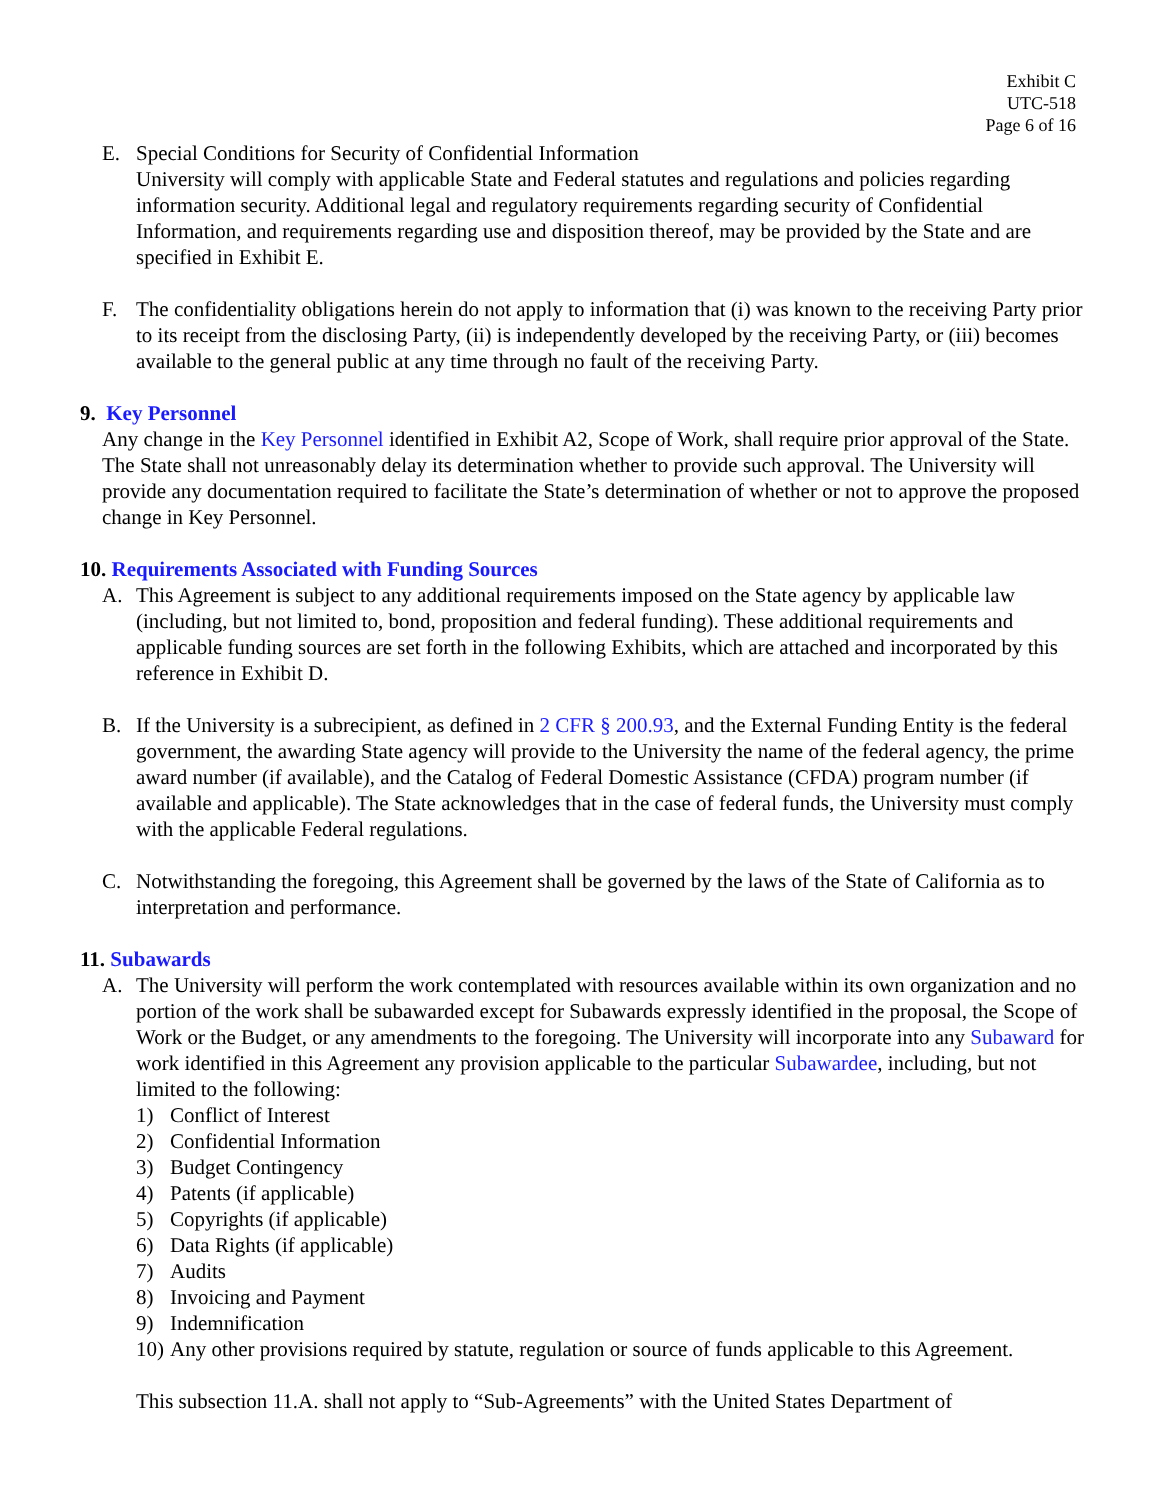Exhibit C
UTC-518
Page 6 of 16
E. Special Conditions for Security of Confidential Information
University will comply with applicable State and Federal statutes and regulations and policies regarding information security. Additional legal and regulatory requirements regarding security of Confidential Information, and requirements regarding use and disposition thereof, may be provided by the State and are specified in Exhibit E.
F. The confidentiality obligations herein do not apply to information that (i) was known to the receiving Party prior to its receipt from the disclosing Party, (ii) is independently developed by the receiving Party, or (iii) becomes available to the general public at any time through no fault of the receiving Party.
9. Key Personnel
Any change in the Key Personnel identified in Exhibit A2, Scope of Work, shall require prior approval of the State. The State shall not unreasonably delay its determination whether to provide such approval. The University will provide any documentation required to facilitate the State’s determination of whether or not to approve the proposed change in Key Personnel.
10. Requirements Associated with Funding Sources
A. This Agreement is subject to any additional requirements imposed on the State agency by applicable law (including, but not limited to, bond, proposition and federal funding). These additional requirements and applicable funding sources are set forth in the following Exhibits, which are attached and incorporated by this reference in Exhibit D.
B. If the University is a subrecipient, as defined in 2 CFR § 200.93, and the External Funding Entity is the federal government, the awarding State agency will provide to the University the name of the federal agency, the prime award number (if available), and the Catalog of Federal Domestic Assistance (CFDA) program number (if available and applicable). The State acknowledges that in the case of federal funds, the University must comply with the applicable Federal regulations.
C. Notwithstanding the foregoing, this Agreement shall be governed by the laws of the State of California as to interpretation and performance.
11. Subawards
A. The University will perform the work contemplated with resources available within its own organization and no portion of the work shall be subawarded except for Subawards expressly identified in the proposal, the Scope of Work or the Budget, or any amendments to the foregoing. The University will incorporate into any Subaward for work identified in this Agreement any provision applicable to the particular Subawardee, including, but not limited to the following:
1) Conflict of Interest
2) Confidential Information
3) Budget Contingency
4) Patents (if applicable)
5) Copyrights (if applicable)
6) Data Rights (if applicable)
7) Audits
8) Invoicing and Payment
9) Indemnification
10) Any other provisions required by statute, regulation or source of funds applicable to this Agreement.
This subsection 11.A. shall not apply to “Sub-Agreements” with the United States Department of